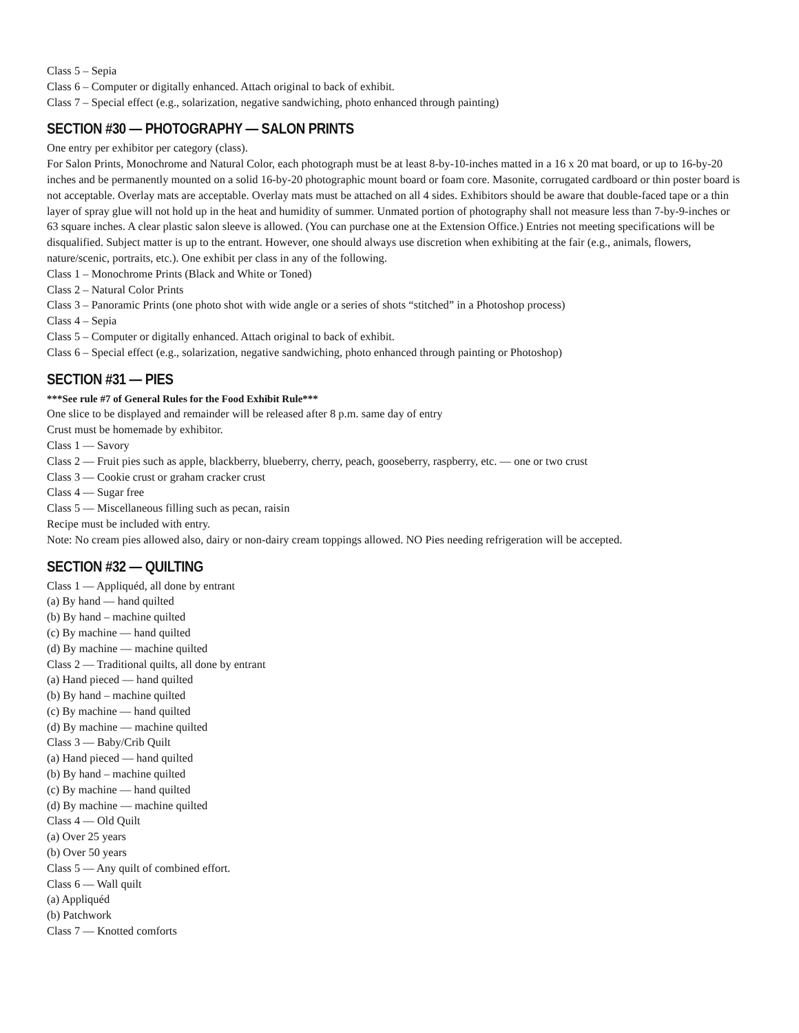Class 5 – Sepia
Class 6 – Computer or digitally enhanced. Attach original to back of exhibit.
Class 7 – Special effect (e.g., solarization, negative sandwiching, photo enhanced through painting)
SECTION #30 — PHOTOGRAPHY — SALON PRINTS
One entry per exhibitor per category (class).
For Salon Prints, Monochrome and Natural Color, each photograph must be at least 8-by-10-inches matted in a 16 x 20 mat board, or up to 16-by-20 inches and be permanently mounted on a solid 16-by-20 photographic mount board or foam core. Masonite, corrugated cardboard or thin poster board is not acceptable. Overlay mats are acceptable. Overlay mats must be attached on all 4 sides. Exhibitors should be aware that double-faced tape or a thin layer of spray glue will not hold up in the heat and humidity of summer. Unmated portion of photography shall not measure less than 7-by-9-inches or 63 square inches. A clear plastic salon sleeve is allowed. (You can purchase one at the Extension Office.) Entries not meeting specifications will be disqualified. Subject matter is up to the entrant. However, one should always use discretion when exhibiting at the fair (e.g., animals, flowers, nature/scenic, portraits, etc.). One exhibit per class in any of the following.
Class 1 – Monochrome Prints (Black and White or Toned)
Class 2 – Natural Color Prints
Class 3 – Panoramic Prints (one photo shot with wide angle or a series of shots “stitched” in a Photoshop process)
Class 4 – Sepia
Class 5 – Computer or digitally enhanced. Attach original to back of exhibit.
Class 6 – Special effect (e.g., solarization, negative sandwiching, photo enhanced through painting or Photoshop)
SECTION #31 — PIES
***See rule #7 of General Rules for the Food Exhibit Rule***
One slice to be displayed and remainder will be released after 8 p.m. same day of entry
Crust must be homemade by exhibitor.
Class 1 — Savory
Class 2 — Fruit pies such as apple, blackberry, blueberry, cherry, peach, gooseberry, raspberry, etc. — one or two crust
Class 3 — Cookie crust or graham cracker crust
Class 4 — Sugar free
Class 5 — Miscellaneous filling such as pecan, raisin
Recipe must be included with entry.
Note: No cream pies allowed also, dairy or non-dairy cream toppings allowed. NO Pies needing refrigeration will be accepted.
SECTION #32 — QUILTING
Class 1 — Appliquéd, all done by entrant
(a) By hand — hand quilted
(b) By hand – machine quilted
(c) By machine — hand quilted
(d) By machine — machine quilted
Class 2 — Traditional quilts, all done by entrant
(a) Hand pieced — hand quilted
(b) By hand – machine quilted
(c) By machine — hand quilted
(d) By machine — machine quilted
Class 3 — Baby/Crib Quilt
(a) Hand pieced — hand quilted
(b) By hand – machine quilted
(c) By machine — hand quilted
(d) By machine — machine quilted
Class 4 — Old Quilt
(a) Over 25 years
(b) Over 50 years
Class 5 — Any quilt of combined effort.
Class 6 — Wall quilt
(a) Appliquéd
(b) Patchwork
Class 7 — Knotted comforts